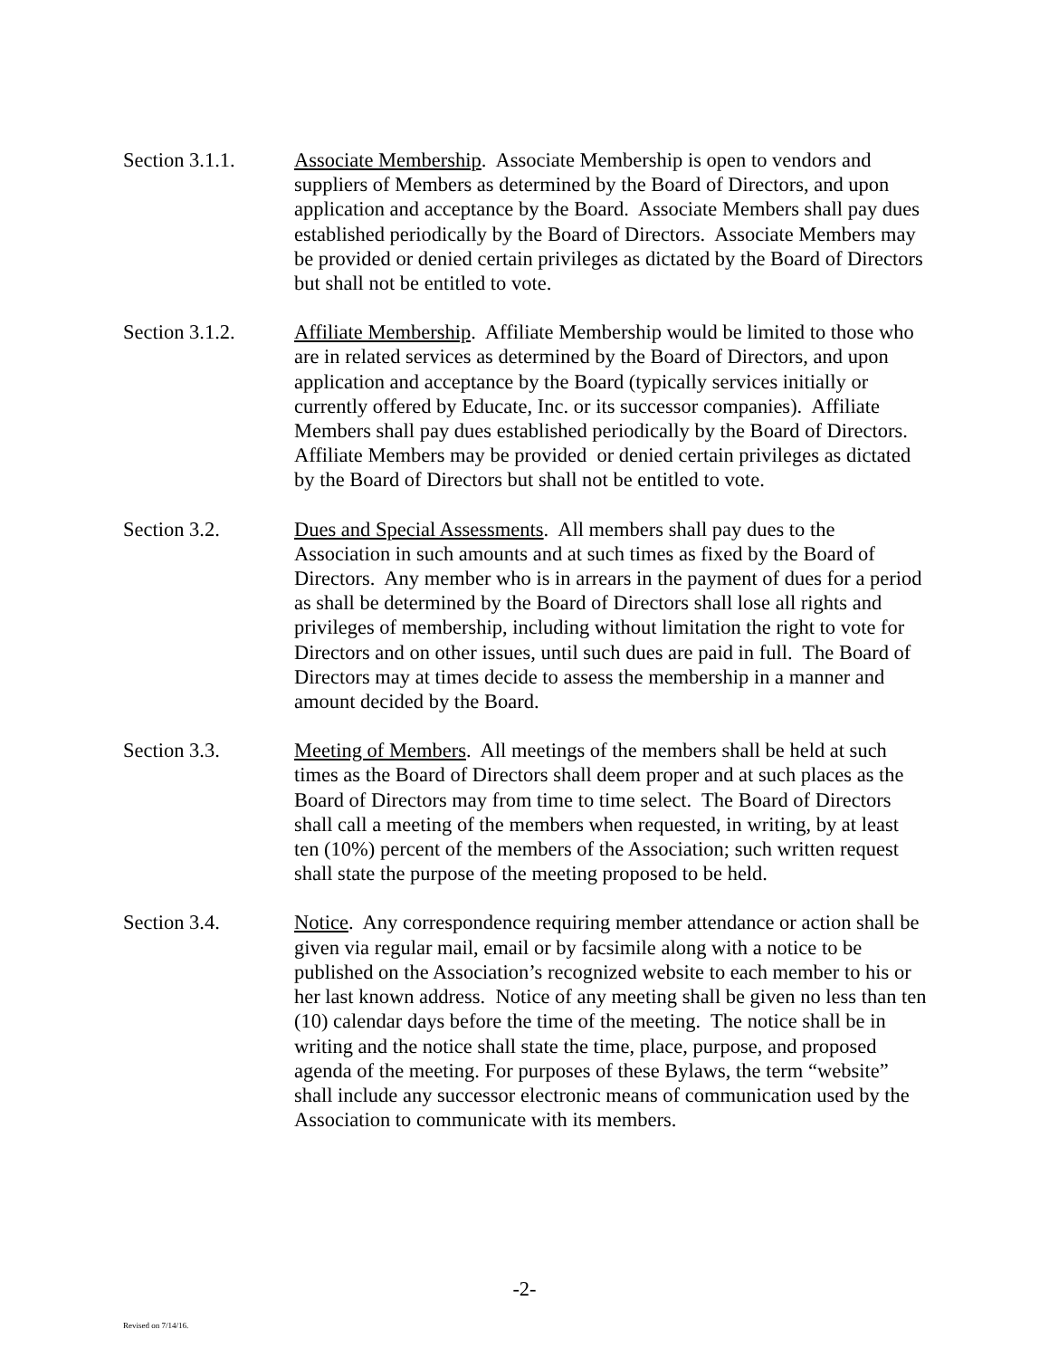Section 3.1.1. Associate Membership. Associate Membership is open to vendors and suppliers of Members as determined by the Board of Directors, and upon application and acceptance by the Board. Associate Members shall pay dues established periodically by the Board of Directors. Associate Members may be provided or denied certain privileges as dictated by the Board of Directors but shall not be entitled to vote.
Section 3.1.2. Affiliate Membership. Affiliate Membership would be limited to those who are in related services as determined by the Board of Directors, and upon application and acceptance by the Board (typically services initially or currently offered by Educate, Inc. or its successor companies). Affiliate Members shall pay dues established periodically by the Board of Directors. Affiliate Members may be provided or denied certain privileges as dictated by the Board of Directors but shall not be entitled to vote.
Section 3.2. Dues and Special Assessments. All members shall pay dues to the Association in such amounts and at such times as fixed by the Board of Directors. Any member who is in arrears in the payment of dues for a period as shall be determined by the Board of Directors shall lose all rights and privileges of membership, including without limitation the right to vote for Directors and on other issues, until such dues are paid in full. The Board of Directors may at times decide to assess the membership in a manner and amount decided by the Board.
Section 3.3. Meeting of Members. All meetings of the members shall be held at such times as the Board of Directors shall deem proper and at such places as the Board of Directors may from time to time select. The Board of Directors shall call a meeting of the members when requested, in writing, by at least ten (10%) percent of the members of the Association; such written request shall state the purpose of the meeting proposed to be held.
Section 3.4. Notice. Any correspondence requiring member attendance or action shall be given via regular mail, email or by facsimile along with a notice to be published on the Association’s recognized website to each member to his or her last known address. Notice of any meeting shall be given no less than ten (10) calendar days before the time of the meeting. The notice shall be in writing and the notice shall state the time, place, purpose, and proposed agenda of the meeting. For purposes of these Bylaws, the term “website” shall include any successor electronic means of communication used by the Association to communicate with its members.
-2-
Revised on 7/14/16.